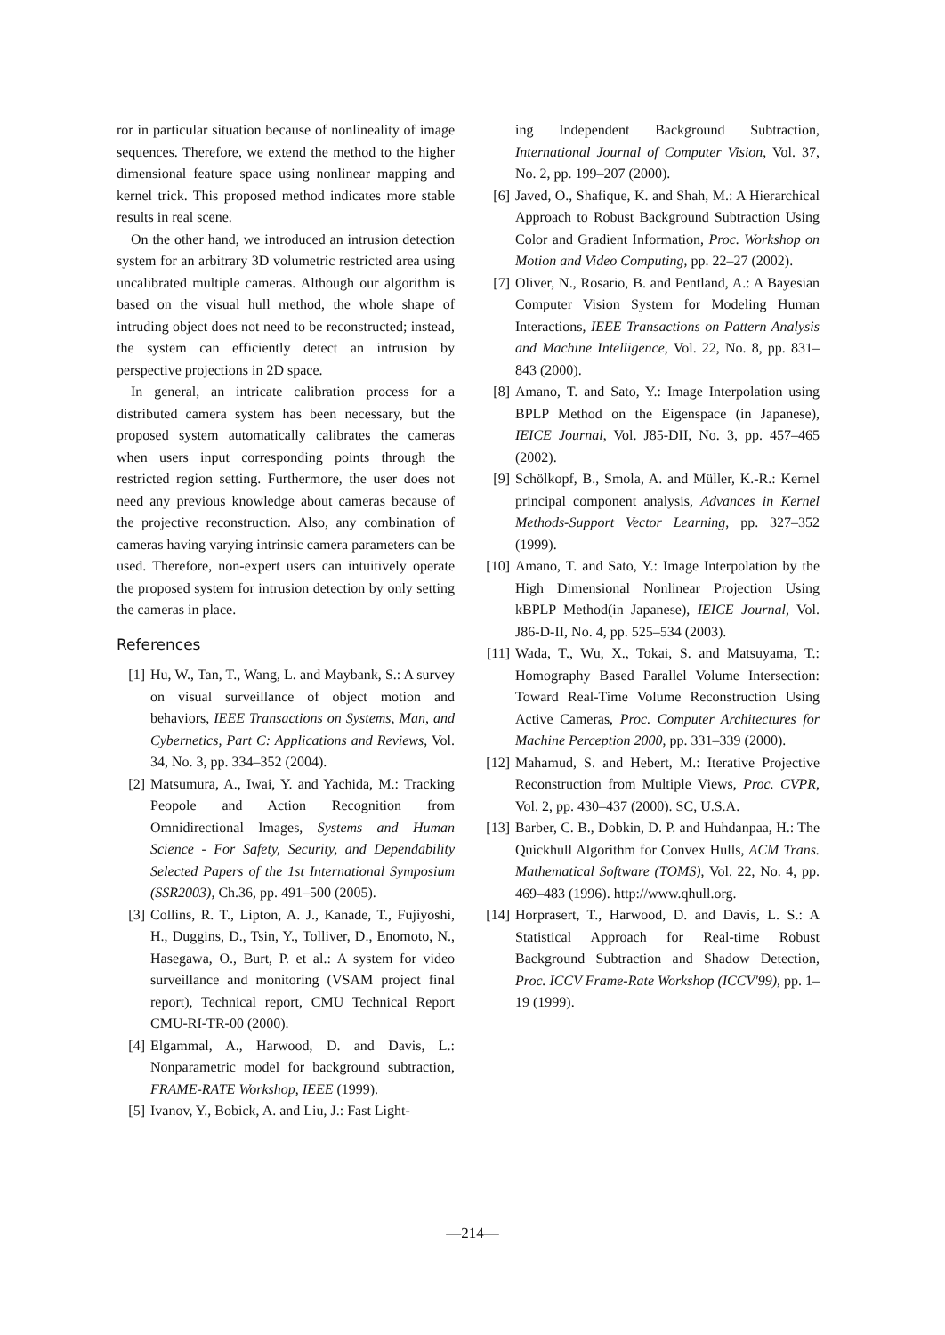ror in particular situation because of nonlineality of image sequences. Therefore, we extend the method to the higher dimensional feature space using nonlinear mapping and kernel trick. This proposed method indicates more stable results in real scene.
On the other hand, we introduced an intrusion detection system for an arbitrary 3D volumetric restricted area using uncalibrated multiple cameras. Although our algorithm is based on the visual hull method, the whole shape of intruding object does not need to be reconstructed; instead, the system can efficiently detect an intrusion by perspective projections in 2D space.
In general, an intricate calibration process for a distributed camera system has been necessary, but the proposed system automatically calibrates the cameras when users input corresponding points through the restricted region setting. Furthermore, the user does not need any previous knowledge about cameras because of the projective reconstruction. Also, any combination of cameras having varying intrinsic camera parameters can be used. Therefore, non-expert users can intuitively operate the proposed system for intrusion detection by only setting the cameras in place.
References
[1] Hu, W., Tan, T., Wang, L. and Maybank, S.: A survey on visual surveillance of object motion and behaviors, IEEE Transactions on Systems, Man, and Cybernetics, Part C: Applications and Reviews, Vol. 34, No. 3, pp. 334–352 (2004).
[2] Matsumura, A., Iwai, Y. and Yachida, M.: Tracking Peopole and Action Recognition from Omnidirectional Images, Systems and Human Science - For Safety, Security, and Dependability Selected Papers of the 1st International Symposium (SSR2003), Ch.36, pp. 491–500 (2005).
[3] Collins, R. T., Lipton, A. J., Kanade, T., Fujiyoshi, H., Duggins, D., Tsin, Y., Tolliver, D., Enomoto, N., Hasegawa, O., Burt, P. et al.: A system for video surveillance and monitoring (VSAM project final report), Technical report, CMU Technical Report CMU-RI-TR-00 (2000).
[4] Elgammal, A., Harwood, D. and Davis, L.: Nonparametric model for background subtraction, FRAME-RATE Workshop, IEEE (1999).
[5] Ivanov, Y., Bobick, A. and Liu, J.: Fast Light-
ing Independent Background Subtraction, International Journal of Computer Vision, Vol. 37, No. 2, pp. 199–207 (2000).
[6] Javed, O., Shafique, K. and Shah, M.: A Hierarchical Approach to Robust Background Subtraction Using Color and Gradient Information, Proc. Workshop on Motion and Video Computing, pp. 22–27 (2002).
[7] Oliver, N., Rosario, B. and Pentland, A.: A Bayesian Computer Vision System for Modeling Human Interactions, IEEE Transactions on Pattern Analysis and Machine Intelligence, Vol. 22, No. 8, pp. 831–843 (2000).
[8] Amano, T. and Sato, Y.: Image Interpolation using BPLP Method on the Eigenspace (in Japanese), IEICE Journal, Vol. J85-DII, No. 3, pp. 457–465 (2002).
[9] Schölkopf, B., Smola, A. and Müller, K.-R.: Kernel principal component analysis, Advances in Kernel Methods-Support Vector Learning, pp. 327–352 (1999).
[10] Amano, T. and Sato, Y.: Image Interpolation by the High Dimensional Nonlinear Projection Using kBPLP Method(in Japanese), IEICE Journal, Vol. J86-D-II, No. 4, pp. 525–534 (2003).
[11] Wada, T., Wu, X., Tokai, S. and Matsuyama, T.: Homography Based Parallel Volume Intersection: Toward Real-Time Volume Reconstruction Using Active Cameras, Proc. Computer Architectures for Machine Perception 2000, pp. 331–339 (2000).
[12] Mahamud, S. and Hebert, M.: Iterative Projective Reconstruction from Multiple Views, Proc. CVPR, Vol. 2, pp. 430–437 (2000). SC, U.S.A.
[13] Barber, C. B., Dobkin, D. P. and Huhdanpaa, H.: The Quickhull Algorithm for Convex Hulls, ACM Trans. Mathematical Software (TOMS), Vol. 22, No. 4, pp. 469–483 (1996). http://www.qhull.org.
[14] Horprasert, T., Harwood, D. and Davis, L. S.: A Statistical Approach for Real-time Robust Background Subtraction and Shadow Detection, Proc. ICCV Frame-Rate Workshop (ICCV'99), pp. 1–19 (1999).
—214—